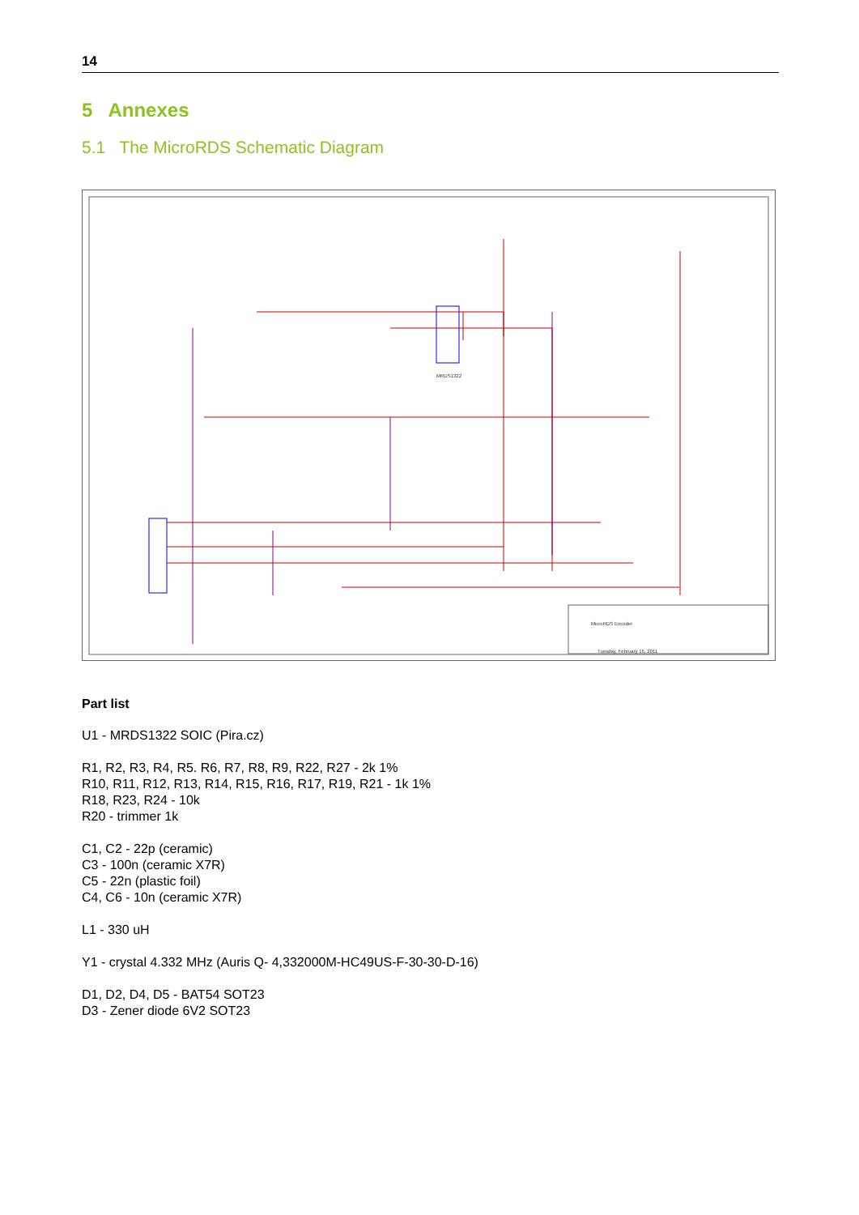14
5 Annexes
5.1 The MicroRDS Schematic Diagram
MRDS1322
MicroRDS Encoder
Tuesday, February 15, 2011
Part list
U1 - MRDS1322 SOIC (Pira.cz)
R1, R2, R3, R4, R5. R6, R7, R8, R9, R22, R27 - 2k 1%
R10, R11, R12, R13, R14, R15, R16, R17, R19, R21 - 1k 1%
R18, R23, R24 - 10k
R20 - trimmer 1k
C1, C2 - 22p (ceramic)
C3 - 100n (ceramic X7R)
C5 - 22n (plastic foil)
C4, C6 - 10n (ceramic X7R)
L1 - 330 uH
Y1 - crystal 4.332 MHz (Auris Q- 4,332000M-HC49US-F-30-30-D-16)
D1, D2, D4, D5 - BAT54 SOT23
D3 - Zener diode 6V2 SOT23